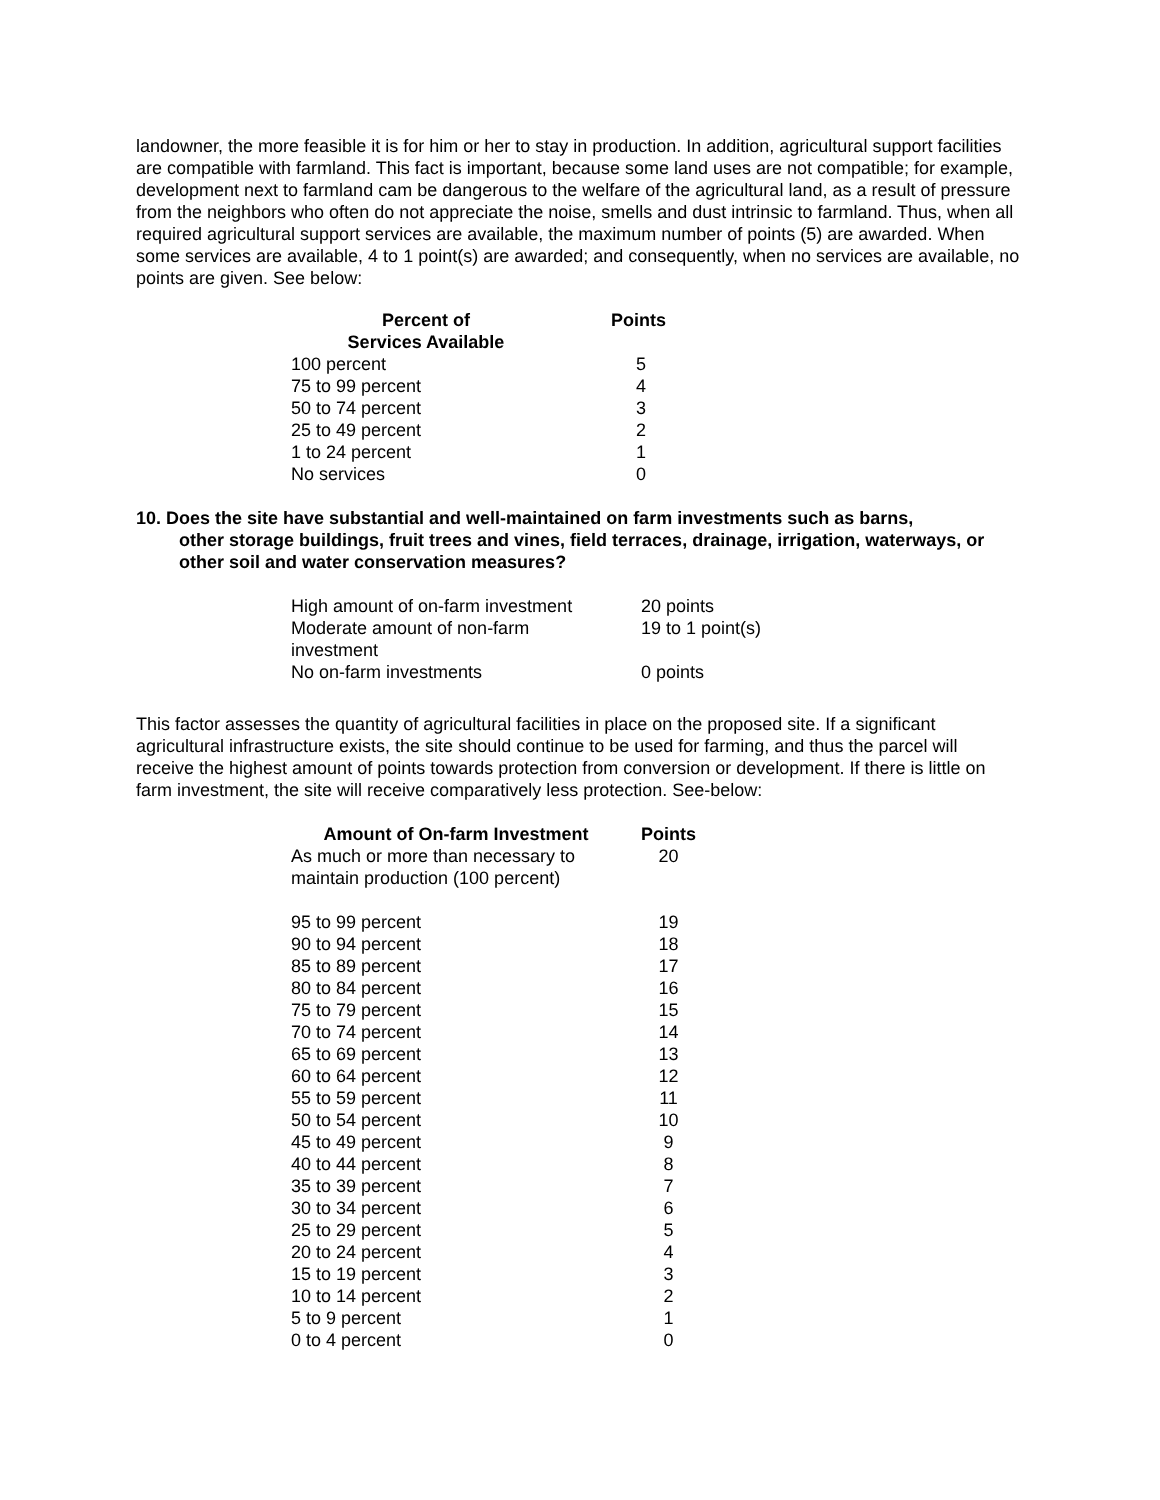landowner, the more feasible it is for him or her to stay in production. In addition, agricultural support facilities are compatible with farmland. This fact is important, because some land uses are not compatible; for example, development next to farmland cam be dangerous to the welfare of the agricultural land, as a result of pressure from the neighbors who often do not appreciate the noise, smells and dust intrinsic to farmland. Thus, when all required agricultural support services are available, the maximum number of points (5) are awarded. When some services are available, 4 to 1 point(s) are awarded; and consequently, when no services are available, no points are given. See below:
| Percent of Services Available | Points |
| --- | --- |
| 100 percent | 5 |
| 75 to 99 percent | 4 |
| 50 to 74 percent | 3 |
| 25 to 49 percent | 2 |
| 1 to 24 percent | 1 |
| No services | 0 |
10. Does the site have substantial and well-maintained on farm investments such as barns,
other storage buildings, fruit trees and vines, field terraces, drainage, irrigation, waterways, or other soil and water conservation measures?
| High amount of on-farm investment | 20 points |
| Moderate amount of non-farm investment | 19 to 1 point(s) |
| No on-farm investments | 0 points |
This factor assesses the quantity of agricultural facilities in place on the proposed site. If a significant agricultural infrastructure exists, the site should continue to be used for farming, and thus the parcel will receive the highest amount of points towards protection from conversion or development. If there is little on farm investment, the site will receive comparatively less protection. See-below:
| Amount of On-farm Investment | Points |
| --- | --- |
| As much or more than necessary to maintain production (100 percent) | 20 |
| 95 to 99 percent | 19 |
| 90 to 94 percent | 18 |
| 85 to 89 percent | 17 |
| 80 to 84 percent | 16 |
| 75 to 79 percent | 15 |
| 70 to 74 percent | 14 |
| 65 to 69 percent | 13 |
| 60 to 64 percent | 12 |
| 55 to 59 percent | 11 |
| 50 to 54 percent | 10 |
| 45 to 49 percent | 9 |
| 40 to 44 percent | 8 |
| 35 to 39 percent | 7 |
| 30 to 34 percent | 6 |
| 25 to 29 percent | 5 |
| 20 to 24 percent | 4 |
| 15 to 19 percent | 3 |
| 10 to 14 percent | 2 |
| 5 to 9 percent | 1 |
| 0 to 4 percent | 0 |